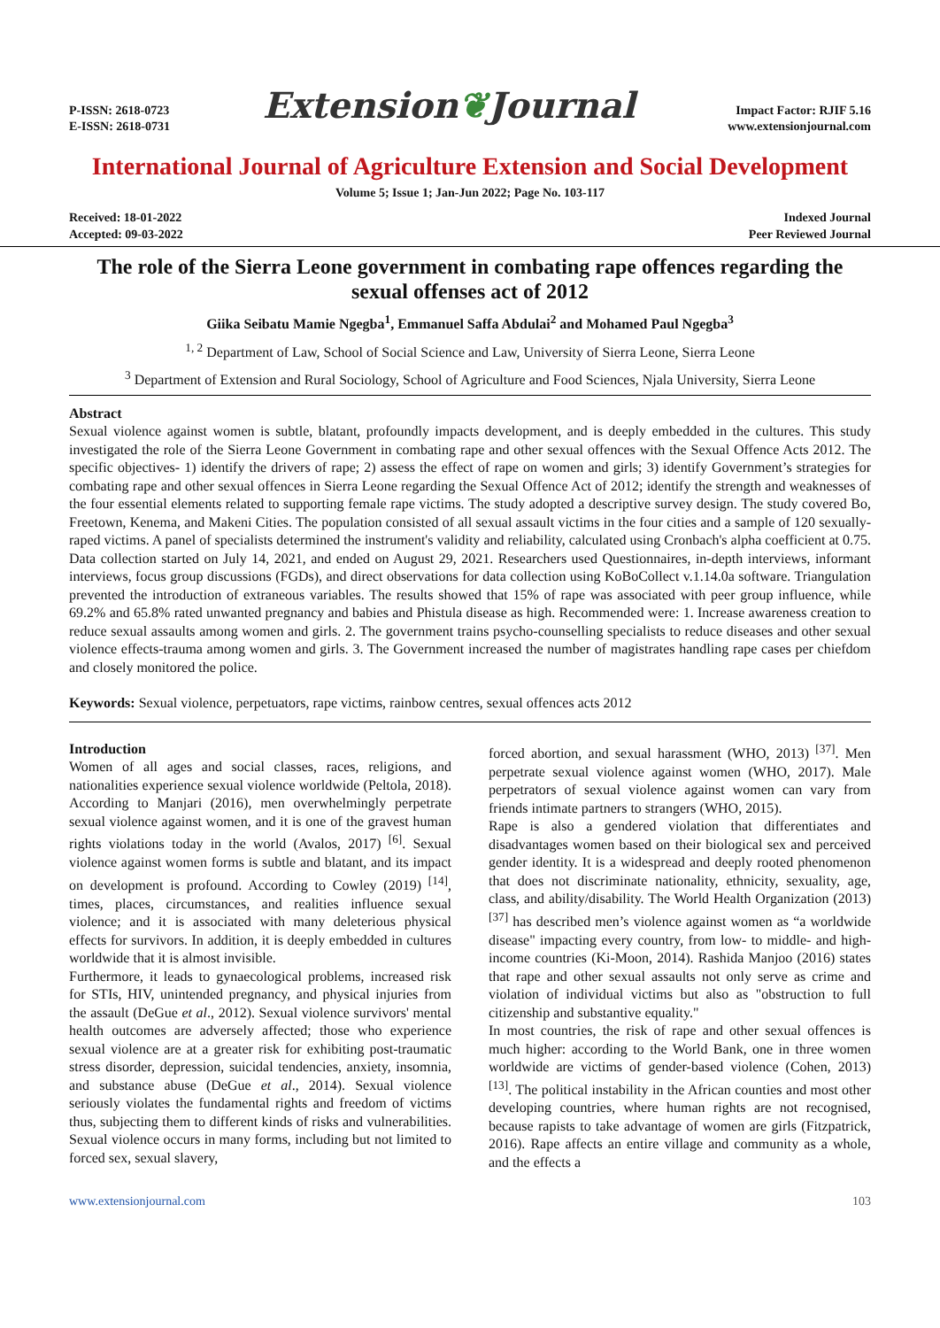P-ISSN: 2618-0723
E-ISSN: 2618-0731
Extension❦Journal
Impact Factor: RJIF 5.16
www.extensionjournal.com
International Journal of Agriculture Extension and Social Development
Volume 5; Issue 1; Jan-Jun 2022; Page No. 103-117
Received: 18-01-2022
Accepted: 09-03-2022
Indexed Journal
Peer Reviewed Journal
The role of the Sierra Leone government in combating rape offences regarding the sexual offenses act of 2012
Giika Seibatu Mamie Ngegba<sup>1</sup>, Emmanuel Saffa Abdulai<sup>2</sup> and Mohamed Paul Ngegba<sup>3</sup>
<sup>1, 2</sup> Department of Law, School of Social Science and Law, University of Sierra Leone, Sierra Leone
<sup>3</sup> Department of Extension and Rural Sociology, School of Agriculture and Food Sciences, Njala University, Sierra Leone
Abstract
Sexual violence against women is subtle, blatant, profoundly impacts development, and is deeply embedded in the cultures. This study investigated the role of the Sierra Leone Government in combating rape and other sexual offences with the Sexual Offence Acts 2012. The specific objectives- 1) identify the drivers of rape; 2) assess the effect of rape on women and girls; 3) identify Government’s strategies for combating rape and other sexual offences in Sierra Leone regarding the Sexual Offence Act of 2012; identify the strength and weaknesses of the four essential elements related to supporting female rape victims. The study adopted a descriptive survey design. The study covered Bo, Freetown, Kenema, and Makeni Cities. The population consisted of all sexual assault victims in the four cities and a sample of 120 sexually-raped victims. A panel of specialists determined the instrument's validity and reliability, calculated using Cronbach's alpha coefficient at 0.75. Data collection started on July 14, 2021, and ended on August 29, 2021. Researchers used Questionnaires, in-depth interviews, informant interviews, focus group discussions (FGDs), and direct observations for data collection using KoBoCollect v.1.14.0a software. Triangulation prevented the introduction of extraneous variables. The results showed that 15% of rape was associated with peer group influence, while 69.2% and 65.8% rated unwanted pregnancy and babies and Phistula disease as high. Recommended were: 1. Increase awareness creation to reduce sexual assaults among women and girls. 2. The government trains psycho-counselling specialists to reduce diseases and other sexual violence effects-trauma among women and girls. 3. The Government increased the number of magistrates handling rape cases per chiefdom and closely monitored the police.
Keywords: Sexual violence, perpetuators, rape victims, rainbow centres, sexual offences acts 2012
Introduction
Women of all ages and social classes, races, religions, and nationalities experience sexual violence worldwide (Peltola, 2018). According to Manjari (2016), men overwhelmingly perpetrate sexual violence against women, and it is one of the gravest human rights violations today in the world (Avalos, 2017) <sup>[6]</sup>. Sexual violence against women forms is subtle and blatant, and its impact on development is profound. According to Cowley (2019) <sup>[14]</sup>, times, places, circumstances, and realities influence sexual violence; and it is associated with many deleterious physical effects for survivors. In addition, it is deeply embedded in cultures worldwide that it is almost invisible.
Furthermore, it leads to gynaecological problems, increased risk for STIs, HIV, unintended pregnancy, and physical injuries from the assault (DeGue et al., 2012). Sexual violence survivors' mental health outcomes are adversely affected; those who experience sexual violence are at a greater risk for exhibiting post-traumatic stress disorder, depression, suicidal tendencies, anxiety, insomnia, and substance abuse (DeGue et al., 2014). Sexual violence seriously violates the fundamental rights and freedom of victims thus, subjecting them to different kinds of risks and vulnerabilities. Sexual violence occurs in many forms, including but not limited to forced sex, sexual slavery,
forced abortion, and sexual harassment (WHO, 2013) <sup>[37]</sup>. Men perpetrate sexual violence against women (WHO, 2017). Male perpetrators of sexual violence against women can vary from friends intimate partners to strangers (WHO, 2015).
Rape is also a gendered violation that differentiates and disadvantages women based on their biological sex and perceived gender identity. It is a widespread and deeply rooted phenomenon that does not discriminate nationality, ethnicity, sexuality, age, class, and ability/disability. The World Health Organization (2013) <sup>[37]</sup> has described men’s violence against women as “a worldwide disease" impacting every country, from low- to middle- and high-income countries (Ki-Moon, 2014). Rashida Manjoo (2016) states that rape and other sexual assaults not only serve as crime and violation of individual victims but also as "obstruction to full citizenship and substantive equality."
In most countries, the risk of rape and other sexual offences is much higher: according to the World Bank, one in three women worldwide are victims of gender-based violence (Cohen, 2013) <sup>[13]</sup>. The political instability in the African counties and most other developing countries, where human rights are not recognised, because rapists to take advantage of women are girls (Fitzpatrick, 2016). Rape affects an entire village and community as a whole, and the effects a
www.extensionjournal.com 103